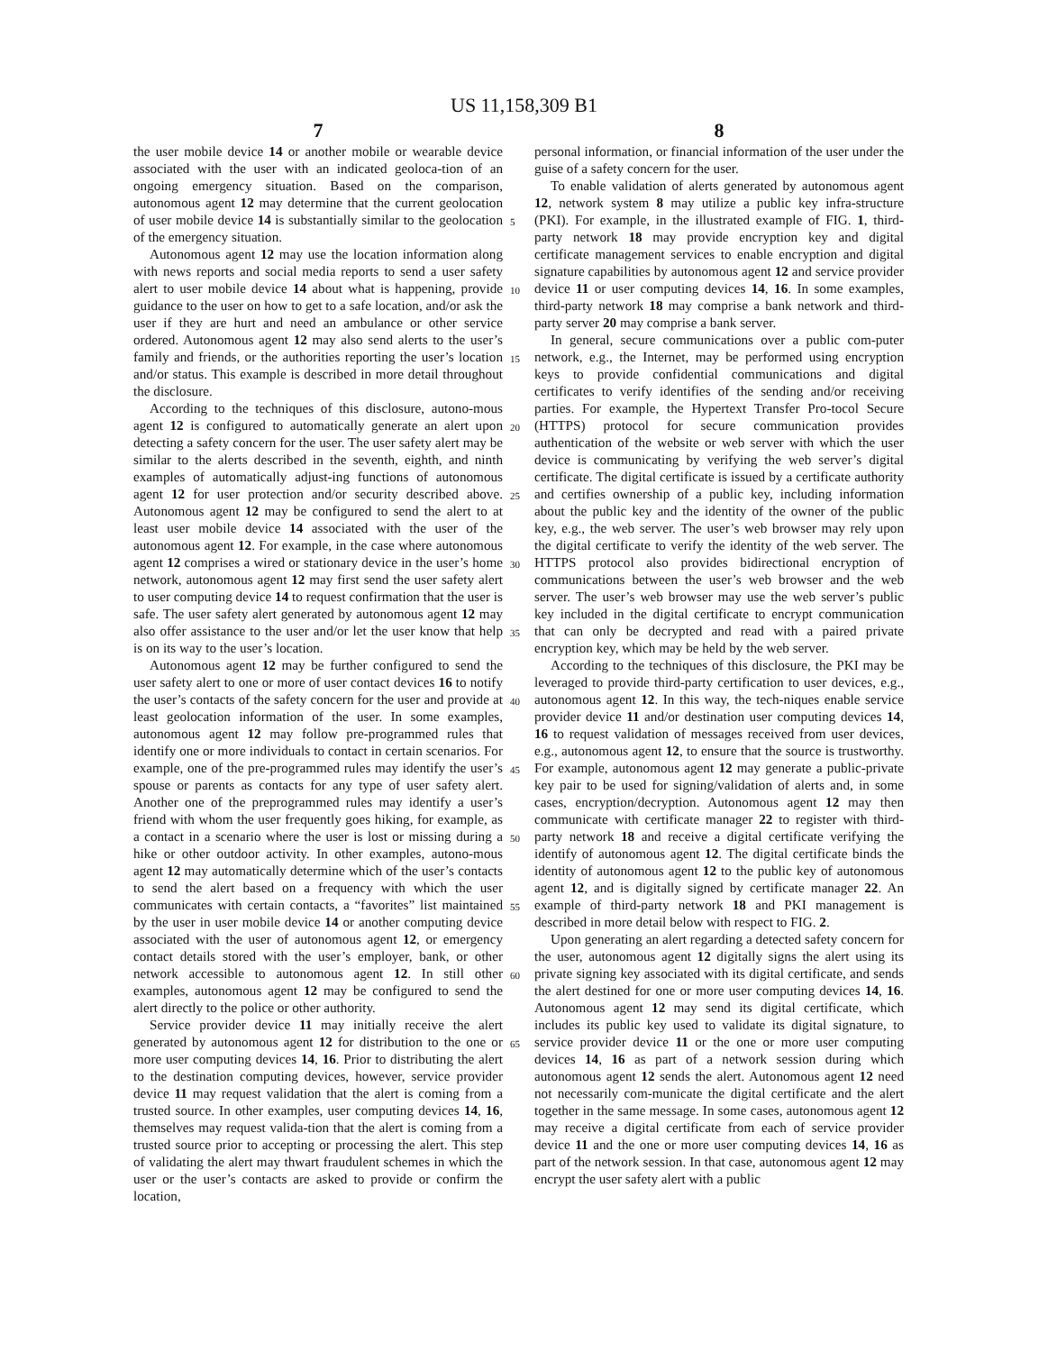US 11,158,309 B1
7
the user mobile device 14 or another mobile or wearable device associated with the user with an indicated geoloca-tion of an ongoing emergency situation. Based on the comparison, autonomous agent 12 may determine that the current geolocation of user mobile device 14 is substantially similar to the geolocation of the emergency situation.
Autonomous agent 12 may use the location information along with news reports and social media reports to send a user safety alert to user mobile device 14 about what is happening, provide guidance to the user on how to get to a safe location, and/or ask the user if they are hurt and need an ambulance or other service ordered. Autonomous agent 12 may also send alerts to the user’s family and friends, or the authorities reporting the user’s location and/or status. This example is described in more detail throughout the disclosure.
According to the techniques of this disclosure, autono-mous agent 12 is configured to automatically generate an alert upon detecting a safety concern for the user. The user safety alert may be similar to the alerts described in the seventh, eighth, and ninth examples of automatically adjust-ing functions of autonomous agent 12 for user protection and/or security described above. Autonomous agent 12 may be configured to send the alert to at least user mobile device 14 associated with the user of the autonomous agent 12. For example, in the case where autonomous agent 12 comprises a wired or stationary device in the user’s home network, autonomous agent 12 may first send the user safety alert to user computing device 14 to request confirmation that the user is safe. The user safety alert generated by autonomous agent 12 may also offer assistance to the user and/or let the user know that help is on its way to the user’s location.
Autonomous agent 12 may be further configured to send the user safety alert to one or more of user contact devices 16 to notify the user’s contacts of the safety concern for the user and provide at least geolocation information of the user. In some examples, autonomous agent 12 may follow pre-programmed rules that identify one or more individuals to contact in certain scenarios. For example, one of the pre-programmed rules may identify the user’s spouse or parents as contacts for any type of user safety alert. Another one of the preprogrammed rules may identify a user’s friend with whom the user frequently goes hiking, for example, as a contact in a scenario where the user is lost or missing during a hike or other outdoor activity. In other examples, autono-mous agent 12 may automatically determine which of the user’s contacts to send the alert based on a frequency with which the user communicates with certain contacts, a “favorites” list maintained by the user in user mobile device 14 or another computing device associated with the user of autonomous agent 12, or emergency contact details stored with the user’s employer, bank, or other network accessible to autonomous agent 12. In still other examples, autonomous agent 12 may be configured to send the alert directly to the police or other authority.
Service provider device 11 may initially receive the alert generated by autonomous agent 12 for distribution to the one or more user computing devices 14, 16. Prior to distributing the alert to the destination computing devices, however, service provider device 11 may request validation that the alert is coming from a trusted source. In other examples, user computing devices 14, 16, themselves may request valida-tion that the alert is coming from a trusted source prior to accepting or processing the alert. This step of validating the alert may thwart fraudulent schemes in which the user or the user’s contacts are asked to provide or confirm the location,
8
personal information, or financial information of the user under the guise of a safety concern for the user.
To enable validation of alerts generated by autonomous agent 12, network system 8 may utilize a public key infra-structure (PKI). For example, in the illustrated example of FIG. 1, third-party network 18 may provide encryption key and digital certificate management services to enable encryption and digital signature capabilities by autonomous agent 12 and service provider device 11 or user computing devices 14, 16. In some examples, third-party network 18 may comprise a bank network and third-party server 20 may comprise a bank server.
In general, secure communications over a public com-puter network, e.g., the Internet, may be performed using encryption keys to provide confidential communications and digital certificates to verify identifies of the sending and/or receiving parties. For example, the Hypertext Transfer Pro-tocol Secure (HTTPS) protocol for secure communication provides authentication of the website or web server with which the user device is communicating by verifying the web server’s digital certificate. The digital certificate is issued by a certificate authority and certifies ownership of a public key, including information about the public key and the identity of the owner of the public key, e.g., the web server. The user’s web browser may rely upon the digital certificate to verify the identity of the web server. The HTTPS protocol also provides bidirectional encryption of communications between the user’s web browser and the web server. The user’s web browser may use the web server’s public key included in the digital certificate to encrypt communication that can only be decrypted and read with a paired private encryption key, which may be held by the web server.
According to the techniques of this disclosure, the PKI may be leveraged to provide third-party certification to user devices, e.g., autonomous agent 12. In this way, the tech-niques enable service provider device 11 and/or destination user computing devices 14, 16 to request validation of messages received from user devices, e.g., autonomous agent 12, to ensure that the source is trustworthy. For example, autonomous agent 12 may generate a public-private key pair to be used for signing/validation of alerts and, in some cases, encryption/decryption. Autonomous agent 12 may then communicate with certificate manager 22 to register with third-party network 18 and receive a digital certificate verifying the identify of autonomous agent 12. The digital certificate binds the identity of autonomous agent 12 to the public key of autonomous agent 12, and is digitally signed by certificate manager 22. An example of third-party network 18 and PKI management is described in more detail below with respect to FIG. 2.
Upon generating an alert regarding a detected safety concern for the user, autonomous agent 12 digitally signs the alert using its private signing key associated with its digital certificate, and sends the alert destined for one or more user computing devices 14, 16. Autonomous agent 12 may send its digital certificate, which includes its public key used to validate its digital signature, to service provider device 11 or the one or more user computing devices 14, 16 as part of a network session during which autonomous agent 12 sends the alert. Autonomous agent 12 need not necessarily com-municate the digital certificate and the alert together in the same message. In some cases, autonomous agent 12 may receive a digital certificate from each of service provider device 11 and the one or more user computing devices 14, 16 as part of the network session. In that case, autonomous agent 12 may encrypt the user safety alert with a public
5
10
15
20
25
30
35
40
45
50
55
60
65